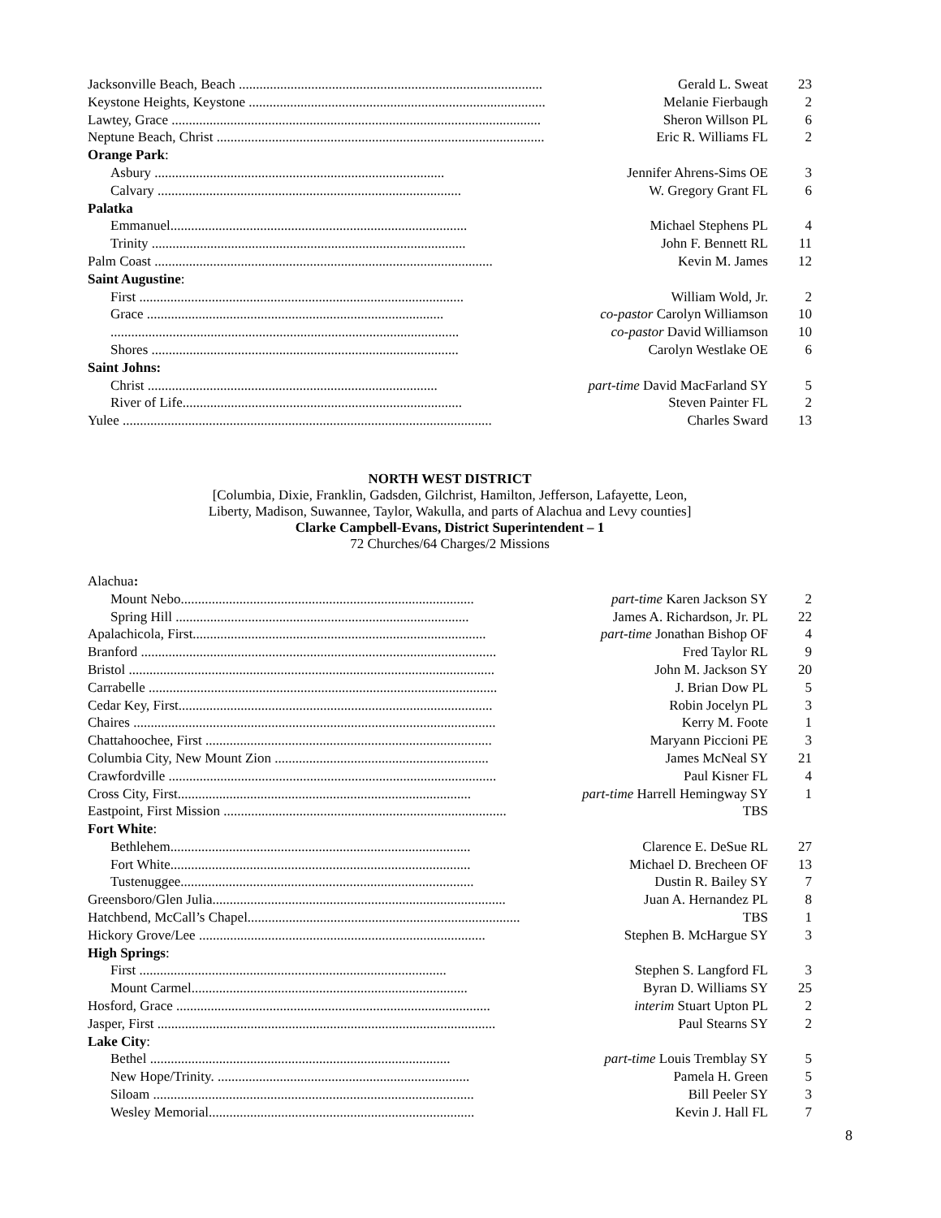| Jacksonville Beach, Beach ........................................................................................ | Gerald L. Sweat | 23 |
| Keystone Heights, Keystone ...................................................................................... | Melanie Fierbaugh | 2 |
| Lawtey, Grace ........................................................................................................... | Sheron Willson PL | 6 |
| Neptune Beach, Christ ............................................................................................... | Eric R. Williams FL | 2 |
| Orange Park : | | |
| Asbury .................................................................................... | Jennifer Ahrens-Sims OE | 3 |
| Calvary ........................................................................................ | W. Gregory Grant FL | 6 |
| Palatka | | |
| Emmanuel...................................................................................... | Michael Stephens PL | 4 |
| Trinity ........................................................................................... | John F. Bennett RL | 11 |
| Palm Coast .................................................................................................. | Kevin M. James | 12 |
| Saint Augustine : | | |
| First .............................................................................................. | William Wold, Jr. | 2 |
| Grace ...................................................................................... | co-pastor Carolyn Williamson | 10 |
| ..................................................................................................... | co-pastor David Williamson | 10 |
| Shores ......................................................................................... | Carolyn Westlake OE | 6 |
| Saint Johns: | | |
| Christ .................................................................................... | part-time David MacFarland SY | 5 |
| River of Life................................................................................. | Steven Painter FL | 2 |
| Yulee ........................................................................................................... | Charles Sward | 13 |
NORTH WEST DISTRICT
[Columbia, Dixie, Franklin, Gadsden, Gilchrist, Hamilton, Jefferson, Lafayette, Leon,
Liberty, Madison, Suwannee, Taylor, Wakulla, and parts of Alachua and Levy counties]
Clarke Campbell-Evans, District Superintendent – 1
72 Churches/64 Charges/2 Missions
| Alachua : | | |
| Mount Nebo..................................................................................... | part-time Karen Jackson SY | 2 |
| Spring Hill ..................................................................................... | James A. Richardson, Jr. PL | 22 |
| Apalachicola, First..................................................................................... | part-time Jonathan Bishop OF | 4 |
| Branford ....................................................................................................... | Fred Taylor RL | 9 |
| Bristol .......................................................................................................... | John M. Jackson SY | 20 |
| Carrabelle ..................................................................................................... | J. Brian Dow PL | 5 |
| Cedar Key, First........................................................................................... | Robin Jocelyn PL | 3 |
| Chaires ......................................................................................................... | Kerry M. Foote | 1 |
| Chattahoochee, First ................................................................................... | Maryann Piccioni PE | 3 |
| Columbia City, New Mount Zion .............................................................. | James McNeal SY | 21 |
| Crawfordville ............................................................................................... | Paul Kisner FL | 4 |
| Cross City, First..................................................................................... | part-time Harrell Hemingway SY | 1 |
| Eastpoint, First Mission .................................................................................. | TBS | |
| Fort White : | | |
| Bethlehem....................................................................................... | Clarence E. DeSue RL | 27 |
| Fort White....................................................................................... | Michael D. Brecheen OF | 13 |
| Tustenuggee..................................................................................... | Dustin R. Bailey SY | 7 |
| Greensboro/Glen Julia..................................................................................... | Juan A. Hernandez PL | 8 |
| Hatchbend, McCall’s Chapel............................................................................... | TBS | 1 |
| Hickory Grove/Lee ................................................................................... | Stephen B. McHargue SY | 3 |
| High Springs : | | |
| First ......................................................................................... | Stephen S. Langford FL | 3 |
| Mount Carmel................................................................................ | Byran D. Williams SY | 25 |
| Hosford, Grace ........................................................................................... | interim Stuart Upton PL | 2 |
| Jasper, First .................................................................................................. | Paul Stearns SY | 2 |
| Lake City : | | |
| Bethel ....................................................................................... | part-time Louis Tremblay SY | 5 |
| New Hope/Trinity. ......................................................................... | Pamela H. Green | 5 |
| Siloam ............................................................................................. | Bill Peeler SY | 3 |
| Wesley Memorial............................................................................. | Kevin J. Hall FL | 7 |
8